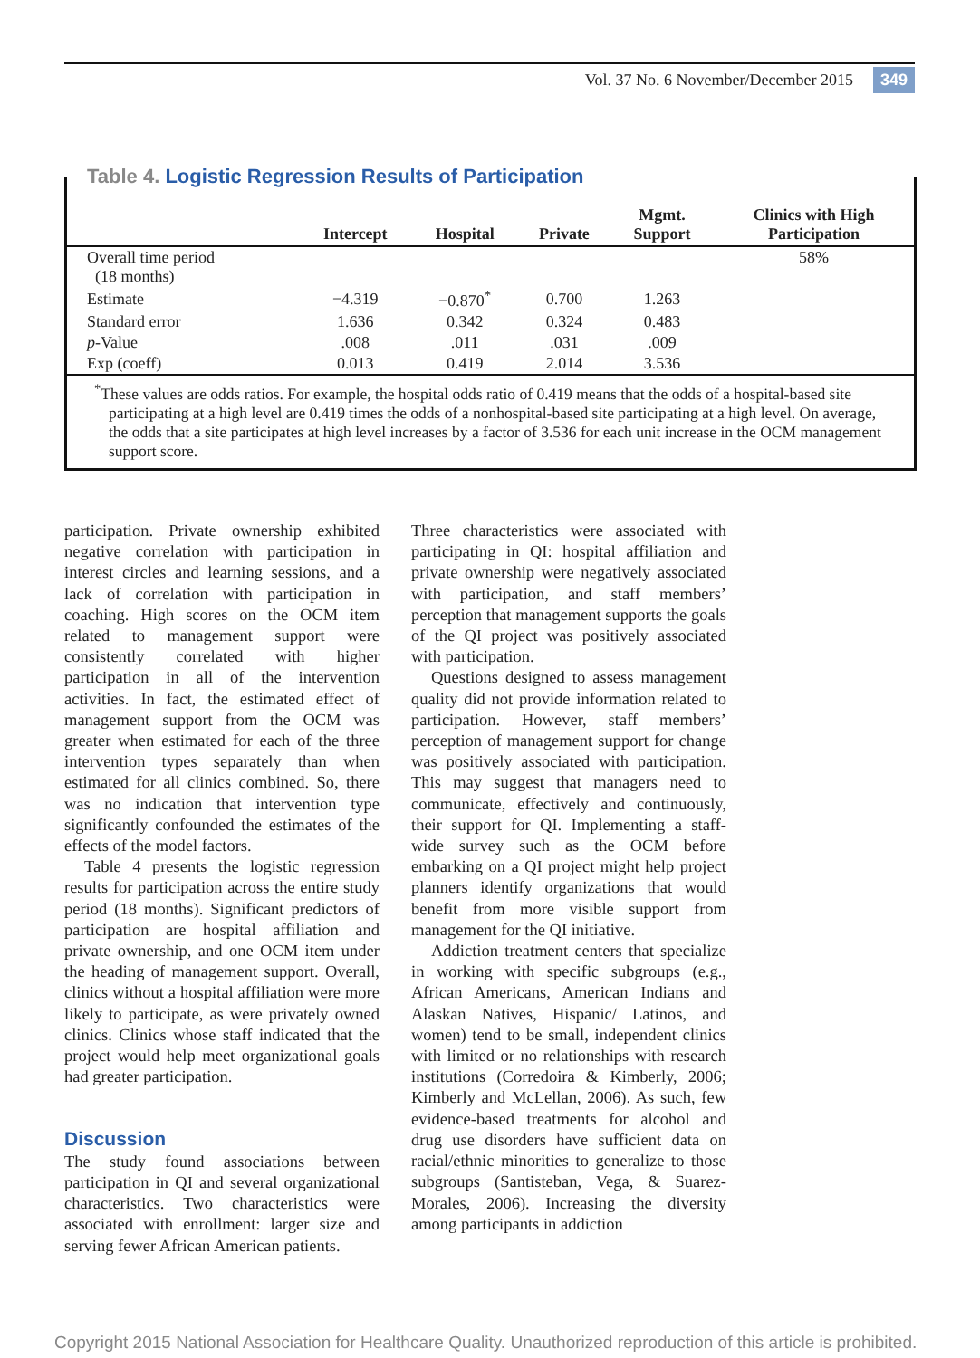Vol. 37 No. 6 November/December 2015 349
| | Intercept | Hospital | Private | Mgmt. Support | Clinics with High Participation |
| --- | --- | --- | --- | --- | --- |
| Overall time period (18 months) | | | | | 58% |
| Estimate | −4.319 | −0.870<sup>*</sup> | 0.700 | 1.263 | |
| Standard error | 1.636 | 0.342 | 0.324 | 0.483 | |
| p -Value | .008 | .011 | .031 | .009 | |
| Exp (coeff) | 0.013 | 0.419 | 2.014 | 3.536 | |
<sup>*</sup> These values are odds ratios. For example, the hospital odds ratio of 0.419 means that the odds of a hospital-based site participating at a high level are 0.419 times the odds of a nonhospital-based site participating at a high level. On average, the odds that a site participates at high level increases by a factor of 3.536 for each unit increase in the OCM management support score.
Table 4. Logistic Regression Results of Participation
participation. Private ownership exhibited negative correlation with participation in interest circles and learning sessions, and a lack of correlation with participation in coaching. High scores on the OCM item related to management support were consistently correlated with higher participation in all of the intervention activities. In fact, the estimated effect of management support from the OCM was greater when estimated for each of the three intervention types separately than when estimated for all clinics combined. So, there was no indication that intervention type significantly confounded the estimates of the effects of the model factors.
Table 4 presents the logistic regression results for participation across the entire study period (18 months). Significant predictors of participation are hospital affiliation and private ownership, and one OCM item under the heading of management support. Overall, clinics without a hospital affiliation were more likely to participate, as were privately owned clinics. Clinics whose staff indicated that the project would help meet organizational goals had greater participation.
Discussion
The study found associations between participation in QI and several organizational characteristics. Two characteristics were associated with enrollment: larger size and serving fewer African American patients.
Three characteristics were associated with participating in QI: hospital affiliation and private ownership were negatively associated with participation, and staff members’ perception that management supports the goals of the QI project was positively associated with participation.
Questions designed to assess management quality did not provide information related to participation. However, staff members’ perception of management support for change was positively associated with participation. This may suggest that managers need to communicate, effectively and continuously, their support for QI. Implementing a staff-wide survey such as the OCM before embarking on a QI project might help project planners identify organizations that would benefit from more visible support from management for the QI initiative.
Addiction treatment centers that specialize in working with specific subgroups (e.g., African Americans, American Indians and Alaskan Natives, Hispanic/ Latinos, and women) tend to be small, independent clinics with limited or no relationships with research institutions (Corredoira & Kimberly, 2006; Kimberly and McLellan, 2006). As such, few evidence-based treatments for alcohol and drug use disorders have sufficient data on racial/ethnic minorities to generalize to those subgroups (Santisteban, Vega, & Suarez-Morales, 2006). Increasing the diversity among participants in addiction
Copyright 2015 National Association for Healthcare Quality. Unauthorized reproduction of this article is prohibited.